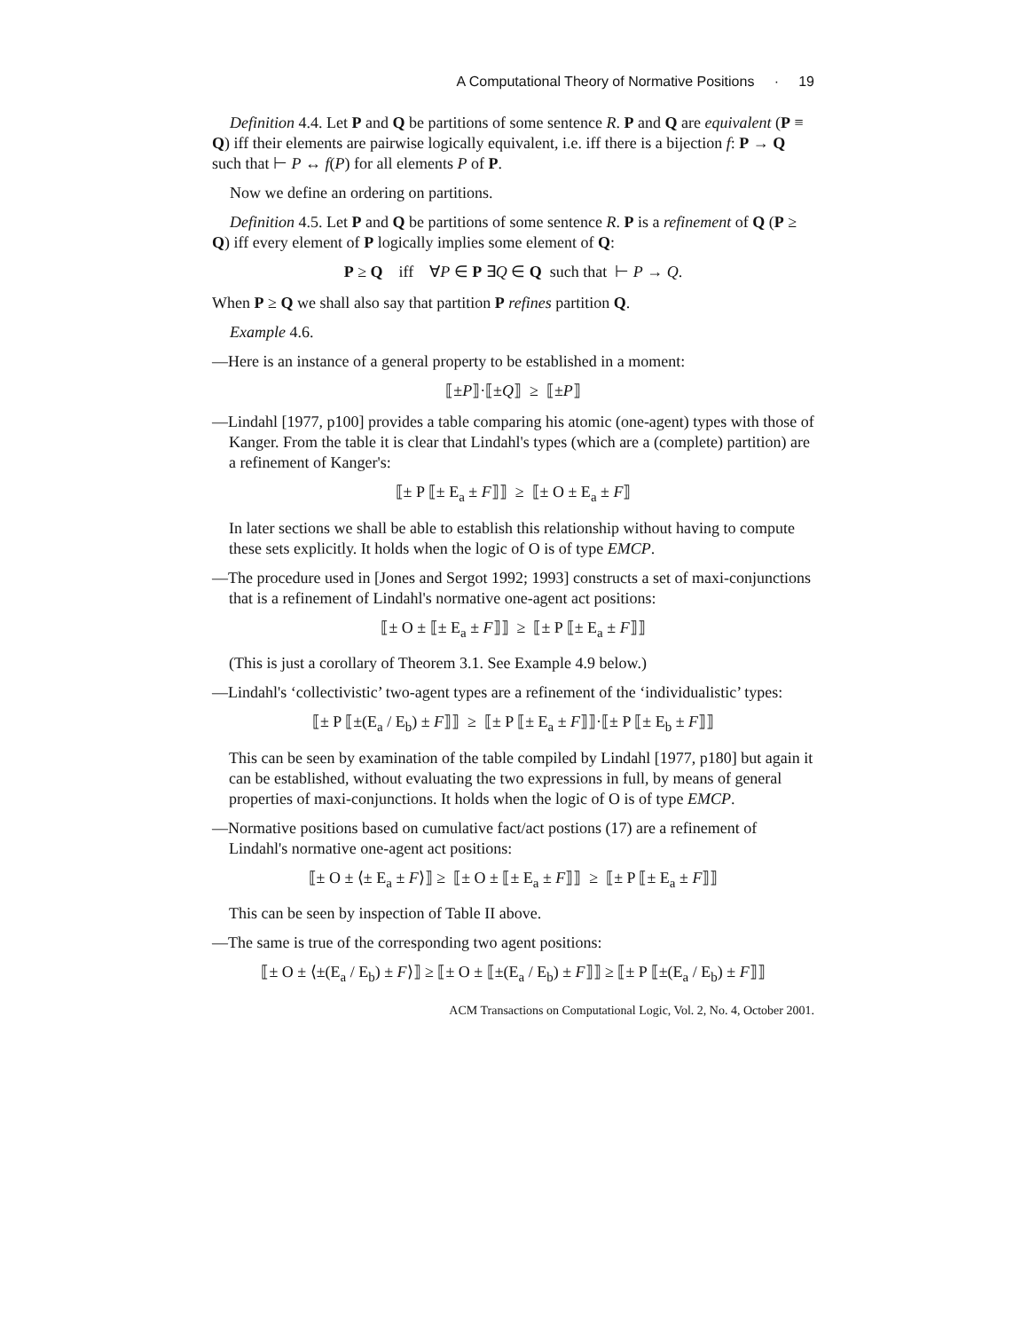A Computational Theory of Normative Positions · 19
Definition 4.4. Let P and Q be partitions of some sentence R. P and Q are equivalent (P ≡ Q) iff their elements are pairwise logically equivalent, i.e. iff there is a bijection f: P → Q such that ⊢ P ↔ f(P) for all elements P of P.
Now we define an ordering on partitions.
Definition 4.5. Let P and Q be partitions of some sentence R. P is a refinement of Q (P ≥ Q) iff every element of P logically implies some element of Q:
P ≥ Q iff ∀P ∈ P ∃Q ∈ Q such that ⊢ P → Q.
When P ≥ Q we shall also say that partition P refines partition Q.
Example 4.6.
—Here is an instance of a general property to be established in a moment:
⟦±P⟧·⟦±Q⟧ ≥ ⟦±P⟧
—Lindahl [1977, p100] provides a table comparing his atomic (one-agent) types with those of Kanger. From the table it is clear that Lindahl's types (which are a (complete) partition) are a refinement of Kanger's:
⟦± P ⟦± E<sub>a</sub> ± F⟧⟧ ≥ ⟦± O ± E<sub>a</sub> ± F⟧
In later sections we shall be able to establish this relationship without having to compute these sets explicitly. It holds when the logic of O is of type EMCP.
—The procedure used in [Jones and Sergot 1992; 1993] constructs a set of maxi-conjunctions that is a refinement of Lindahl's normative one-agent act positions:
⟦± O ± ⟦± E<sub>a</sub> ± F⟧⟧ ≥ ⟦± P ⟦± E<sub>a</sub> ± F⟧⟧
(This is just a corollary of Theorem 3.1. See Example 4.9 below.)
—Lindahl's ‘collectivistic’ two-agent types are a refinement of the ‘individualistic’ types:
⟦± P ⟦±(E<sub>a</sub> / E<sub>b</sub>) ± F⟧⟧ ≥ ⟦± P ⟦± E<sub>a</sub> ± F⟧⟧·⟦± P ⟦± E<sub>b</sub> ± F⟧⟧
This can be seen by examination of the table compiled by Lindahl [1977, p180] but again it can be established, without evaluating the two expressions in full, by means of general properties of maxi-conjunctions. It holds when the logic of O is of type EMCP.
—Normative positions based on cumulative fact/act postions (17) are a refinement of Lindahl's normative one-agent act positions:
⟦± O ± ⟨± E<sub>a</sub> ± F⟩⟧ ≥ ⟦± O ± ⟦± E<sub>a</sub> ± F⟧⟧ ≥ ⟦± P ⟦± E<sub>a</sub> ± F⟧⟧
This can be seen by inspection of Table II above.
—The same is true of the corresponding two agent positions:
⟦± O ± ⟨±(E<sub>a</sub> / E<sub>b</sub>) ± F⟩⟧ ≥ ⟦± O ± ⟦±(E<sub>a</sub> / E<sub>b</sub>) ± F⟧⟧ ≥ ⟦± P ⟦±(E<sub>a</sub> / E<sub>b</sub>) ± F⟧⟧
ACM Transactions on Computational Logic, Vol. 2, No. 4, October 2001.